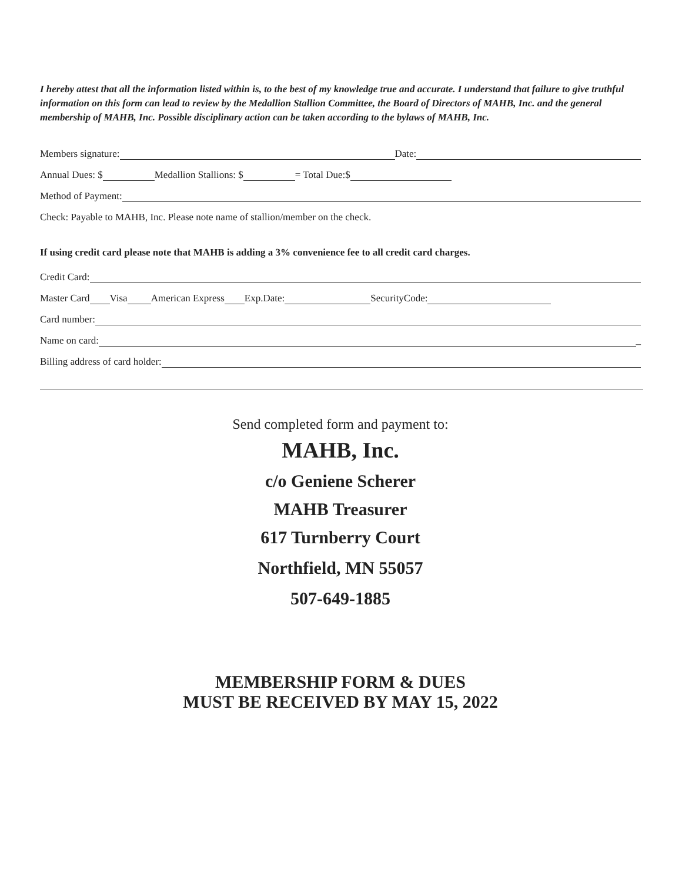I hereby attest that all the information listed within is, to the best of my knowledge true and accurate. I understand that failure to give truthful information on this form can lead to review by the Medallion Stallion Committee, the Board of Directors of MAHB, Inc. and the general membership of MAHB, Inc. Possible disciplinary action can be taken according to the bylaws of MAHB, Inc.
Members signature: Date:
Annual Dues: $ Medallion Stallions: $ = Total Due:$
Method of Payment:
Check: Payable to MAHB, Inc. Please note name of stallion/member on the check.
If using credit card please note that MAHB is adding a 3% convenience fee to all credit card charges.
Credit Card:
Master Card Visa American Express Exp.Date: SecurityCode:
Card number:
Name on card: _
Billing address of card holder:
Send completed form and payment to:
MAHB, Inc.
c/o Geniene Scherer
MAHB Treasurer
617 Turnberry Court
Northfield, MN 55057
507-649-1885
MEMBERSHIP FORM & DUES
MUST BE RECEIVED BY MAY 15, 2022